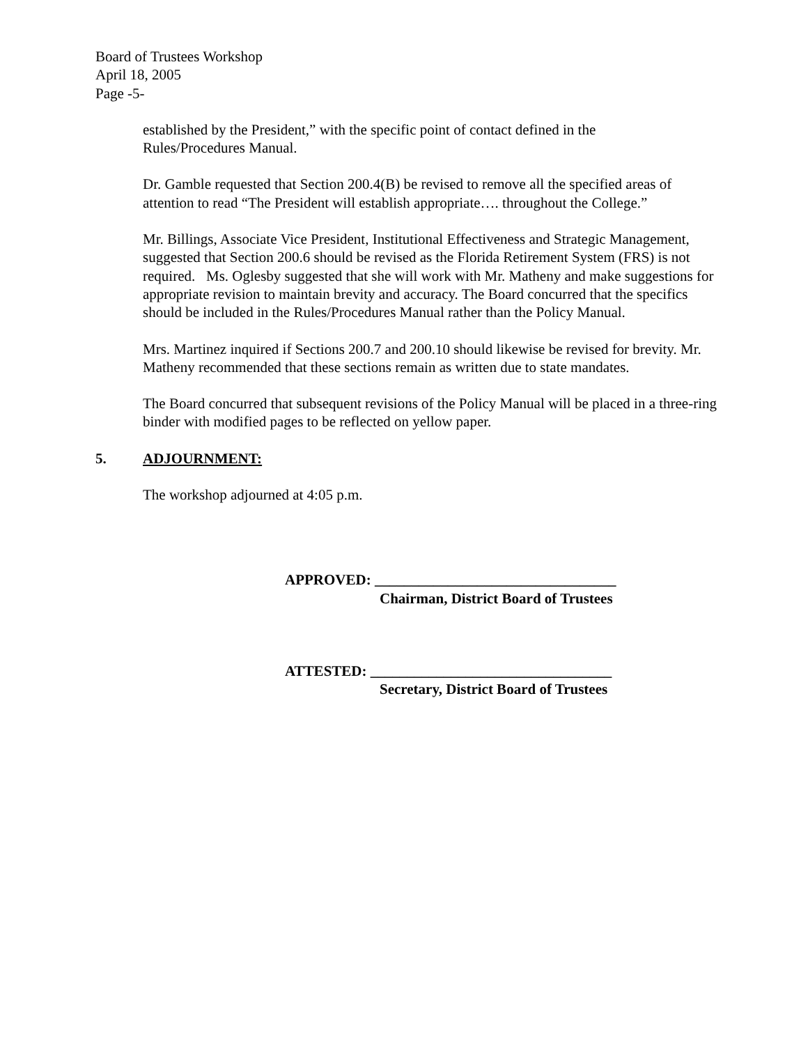Board of Trustees Workshop
April 18, 2005
Page -5-
established by the President,” with the specific point of contact defined in the
Rules/Procedures Manual.
Dr. Gamble requested that Section 200.4(B) be revised to remove all the specified areas of attention to read “The President will establish appropriate…. throughout the College.”
Mr. Billings, Associate Vice President, Institutional Effectiveness and Strategic Management, suggested that Section 200.6 should be revised as the Florida Retirement System (FRS) is not required. Ms. Oglesby suggested that she will work with Mr. Matheny and make suggestions for appropriate revision to maintain brevity and accuracy. The Board concurred that the specifics should be included in the Rules/Procedures Manual rather than the Policy Manual.
Mrs. Martinez inquired if Sections 200.7 and 200.10 should likewise be revised for brevity. Mr. Matheny recommended that these sections remain as written due to state mandates.
The Board concurred that subsequent revisions of the Policy Manual will be placed in a three-ring binder with modified pages to be reflected on yellow paper.
5. ADJOURNMENT:
The workshop adjourned at 4:05 p.m.
APPROVED: _________________________________
Chairman, District Board of Trustees
ATTESTED: _________________________________
Secretary, District Board of Trustees